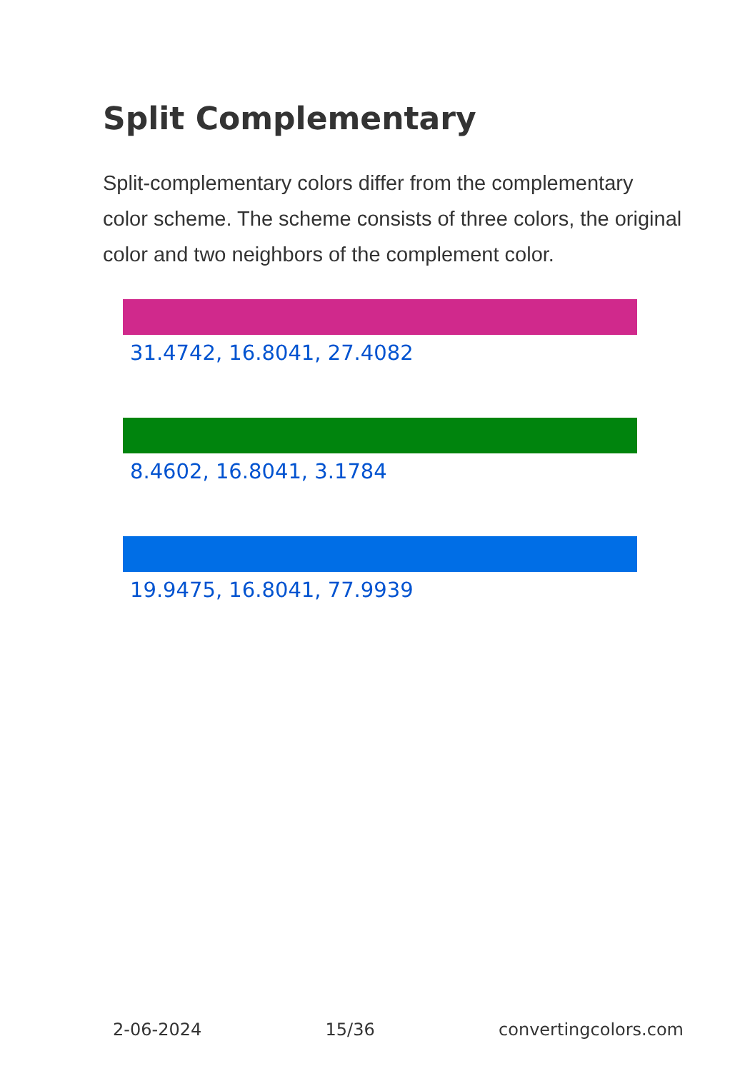Split Complementary
Split-complementary colors differ from the complementary color scheme. The scheme consists of three colors, the original color and two neighbors of the complement color.
31.4742, 16.8041, 27.4082
8.4602, 16.8041, 3.1784
19.9475, 16.8041, 77.9939
2-06-2024 15/36 convertingcolors.com